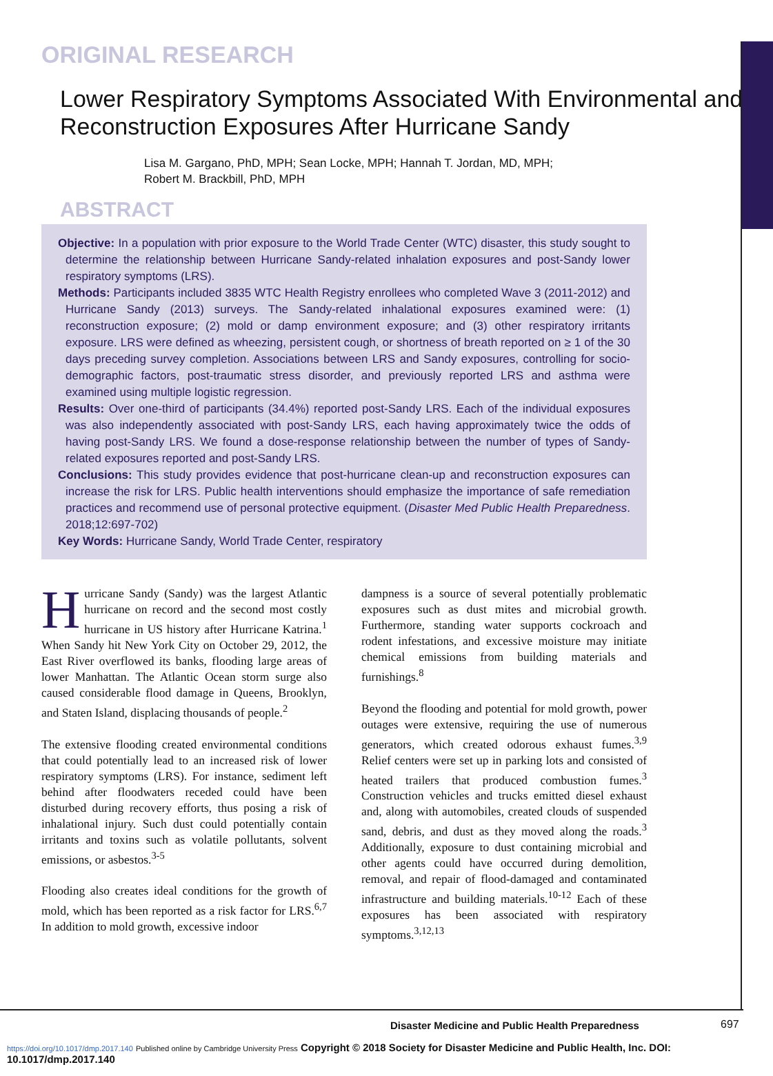ORIGINAL RESEARCH
Lower Respiratory Symptoms Associated With Environmental and Reconstruction Exposures After Hurricane Sandy
Lisa M. Gargano, PhD, MPH; Sean Locke, MPH; Hannah T. Jordan, MD, MPH;
Robert M. Brackbill, PhD, MPH
ABSTRACT
Objective: In a population with prior exposure to the World Trade Center (WTC) disaster, this study sought to determine the relationship between Hurricane Sandy-related inhalation exposures and post-Sandy lower respiratory symptoms (LRS).
Methods: Participants included 3835 WTC Health Registry enrollees who completed Wave 3 (2011-2012) and Hurricane Sandy (2013) surveys. The Sandy-related inhalational exposures examined were: (1) reconstruction exposure; (2) mold or damp environment exposure; and (3) other respiratory irritants exposure. LRS were defined as wheezing, persistent cough, or shortness of breath reported on ≥ 1 of the 30 days preceding survey completion. Associations between LRS and Sandy exposures, controlling for socio-demographic factors, post-traumatic stress disorder, and previously reported LRS and asthma were examined using multiple logistic regression.
Results: Over one-third of participants (34.4%) reported post-Sandy LRS. Each of the individual exposures was also independently associated with post-Sandy LRS, each having approximately twice the odds of having post-Sandy LRS. We found a dose-response relationship between the number of types of Sandy-related exposures reported and post-Sandy LRS.
Conclusions: This study provides evidence that post-hurricane clean-up and reconstruction exposures can increase the risk for LRS. Public health interventions should emphasize the importance of safe remediation practices and recommend use of personal protective equipment. (Disaster Med Public Health Preparedness. 2018;12:697-702)
Key Words: Hurricane Sandy, World Trade Center, respiratory
Hurricane Sandy (Sandy) was the largest Atlantic hurricane on record and the second most costly hurricane in US history after Hurricane Katrina.<sup>1</sup> When Sandy hit New York City on October 29, 2012, the East River overflowed its banks, flooding large areas of lower Manhattan. The Atlantic Ocean storm surge also caused considerable flood damage in Queens, Brooklyn, and Staten Island, displacing thousands of people.<sup>2</sup>
The extensive flooding created environmental conditions that could potentially lead to an increased risk of lower respiratory symptoms (LRS). For instance, sediment left behind after floodwaters receded could have been disturbed during recovery efforts, thus posing a risk of inhalational injury. Such dust could potentially contain irritants and toxins such as volatile pollutants, solvent emissions, or asbestos.<sup>3-5</sup>
Flooding also creates ideal conditions for the growth of mold, which has been reported as a risk factor for LRS.<sup>6,7</sup> In addition to mold growth, excessive indoor
dampness is a source of several potentially problematic exposures such as dust mites and microbial growth. Furthermore, standing water supports cockroach and rodent infestations, and excessive moisture may initiate chemical emissions from building materials and furnishings.<sup>8</sup>
Beyond the flooding and potential for mold growth, power outages were extensive, requiring the use of numerous generators, which created odorous exhaust fumes.<sup>3,9</sup> Relief centers were set up in parking lots and consisted of heated trailers that produced combustion fumes.<sup>3</sup> Construction vehicles and trucks emitted diesel exhaust and, along with automobiles, created clouds of suspended sand, debris, and dust as they moved along the roads.<sup>3</sup> Additionally, exposure to dust containing microbial and other agents could have occurred during demolition, removal, and repair of flood-damaged and contaminated infrastructure and building materials.<sup>10-12</sup> Each of these exposures has been associated with respiratory symptoms.<sup>3,12,13</sup>
Disaster Medicine and Public Health Preparedness
697
https://doi.org/10.1017/dmp.2017.140 Published online by Cambridge University Press Copyright © 2018 Society for Disaster Medicine and Public Health, Inc. DOI: 10.1017/dmp.2017.140